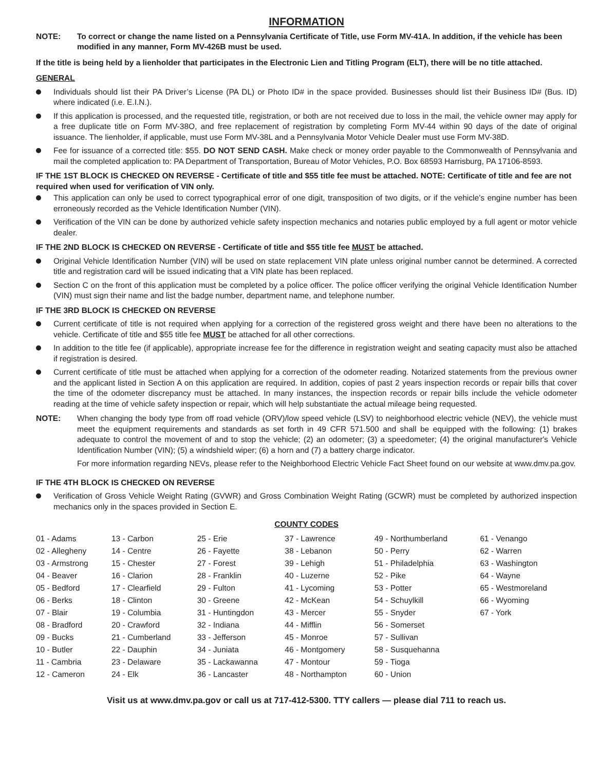INFORMATION
NOTE: To correct or change the name listed on a Pennsylvania Certificate of Title, use Form MV-41A. In addition, if the vehicle has been modified in any manner, Form MV-426B must be used.
If the title is being held by a lienholder that participates in the Electronic Lien and Titling Program (ELT), there will be no title attached.
GENERAL
Individuals should list their PA Driver’s License (PA DL) or Photo ID# in the space provided. Businesses should list their Business ID# (Bus. ID) where indicated (i.e. E.I.N.).
If this application is processed, and the requested title, registration, or both are not received due to loss in the mail, the vehicle owner may apply for a free duplicate title on Form MV-38O, and free replacement of registration by completing Form MV-44 within 90 days of the date of original issuance. The lienholder, if applicable, must use Form MV-38L and a Pennsylvania Motor Vehicle Dealer must use Form MV-38D.
Fee for issuance of a corrected title: $55. DO NOT SEND CASH. Make check or money order payable to the Commonwealth of Pennsylvania and mail the completed application to: PA Department of Transportation, Bureau of Motor Vehicles, P.O. Box 68593 Harrisburg, PA 17106-8593.
IF THE 1ST BLOCK IS CHECKED ON REVERSE - Certificate of title and $55 title fee must be attached. NOTE: Certificate of title and fee are not required when used for verification of VIN only.
This application can only be used to correct typographical error of one digit, transposition of two digits, or if the vehicle’s engine number has been erroneously recorded as the Vehicle Identification Number (VIN).
Verification of the VIN can be done by authorized vehicle safety inspection mechanics and notaries public employed by a full agent or motor vehicle dealer.
IF THE 2ND BLOCK IS CHECKED ON REVERSE - Certificate of title and $55 title fee MUST be attached.
Original Vehicle Identification Number (VIN) will be used on state replacement VIN plate unless original number cannot be determined. A corrected title and registration card will be issued indicating that a VIN plate has been replaced.
Section C on the front of this application must be completed by a police officer. The police officer verifying the original Vehicle Identification Number (VIN) must sign their name and list the badge number, department name, and telephone number.
IF THE 3RD BLOCK IS CHECKED ON REVERSE
Current certificate of title is not required when applying for a correction of the registered gross weight and there have been no alterations to the vehicle. Certificate of title and $55 title fee MUST be attached for all other corrections.
In addition to the title fee (if applicable), appropriate increase fee for the difference in registration weight and seating capacity must also be attached if registration is desired.
Current certificate of title must be attached when applying for a correction of the odometer reading. Notarized statements from the previous owner and the applicant listed in Section A on this application are required. In addition, copies of past 2 years inspection records or repair bills that cover the time of the odometer discrepancy must be attached. In many instances, the inspection records or repair bills include the vehicle odometer reading at the time of vehicle safety inspection or repair, which will help substantiate the actual mileage being requested.
NOTE: When changing the body type from off road vehicle (ORV)/low speed vehicle (LSV) to neighborhood electric vehicle (NEV), the vehicle must meet the equipment requirements and standards as set forth in 49 CFR 571.500 and shall be equipped with the following: (1) brakes adequate to control the movement of and to stop the vehicle; (2) an odometer; (3) a speedometer; (4) the original manufacturer's Vehicle Identification Number (VIN); (5) a windshield wiper; (6) a horn and (7) a battery charge indicator.
For more information regarding NEVs, please refer to the Neighborhood Electric Vehicle Fact Sheet found on our website at www.dmv.pa.gov.
IF THE 4TH BLOCK IS CHECKED ON REVERSE
Verification of Gross Vehicle Weight Rating (GVWR) and Gross Combination Weight Rating (GCWR) must be completed by authorized inspection mechanics only in the spaces provided in Section E.
COUNTY CODES
| 01 - Adams | 13 - Carbon | 25 - Erie | 37 - Lawrence | 49 - Northumberland | 61 - Venango |
| 02 - Allegheny | 14 - Centre | 26 - Fayette | 38 - Lebanon | 50 - Perry | 62 - Warren |
| 03 - Armstrong | 15 - Chester | 27 - Forest | 39 - Lehigh | 51 - Philadelphia | 63 - Washington |
| 04 - Beaver | 16 - Clarion | 28 - Franklin | 40 - Luzerne | 52 - Pike | 64 - Wayne |
| 05 - Bedford | 17 - Clearfield | 29 - Fulton | 41 - Lycoming | 53 - Potter | 65 - Westmoreland |
| 06 - Berks | 18 - Clinton | 30 - Greene | 42 - McKean | 54 - Schuylkill | 66 - Wyoming |
| 07 - Blair | 19 - Columbia | 31 - Huntingdon | 43 - Mercer | 55 - Snyder | 67 - York |
| 08 - Bradford | 20 - Crawford | 32 - Indiana | 44 - Mifflin | 56 - Somerset | |
| 09 - Bucks | 21 - Cumberland | 33 - Jefferson | 45 - Monroe | 57 - Sullivan | |
| 10 - Butler | 22 - Dauphin | 34 - Juniata | 46 - Montgomery | 58 - Susquehanna | |
| 11 - Cambria | 23 - Delaware | 35 - Lackawanna | 47 - Montour | 59 - Tioga | |
| 12 - Cameron | 24 - Elk | 36 - Lancaster | 48 - Northampton | 60 - Union | |
Visit us at www.dmv.pa.gov or call us at 717-412-5300. TTY callers — please dial 711 to reach us.